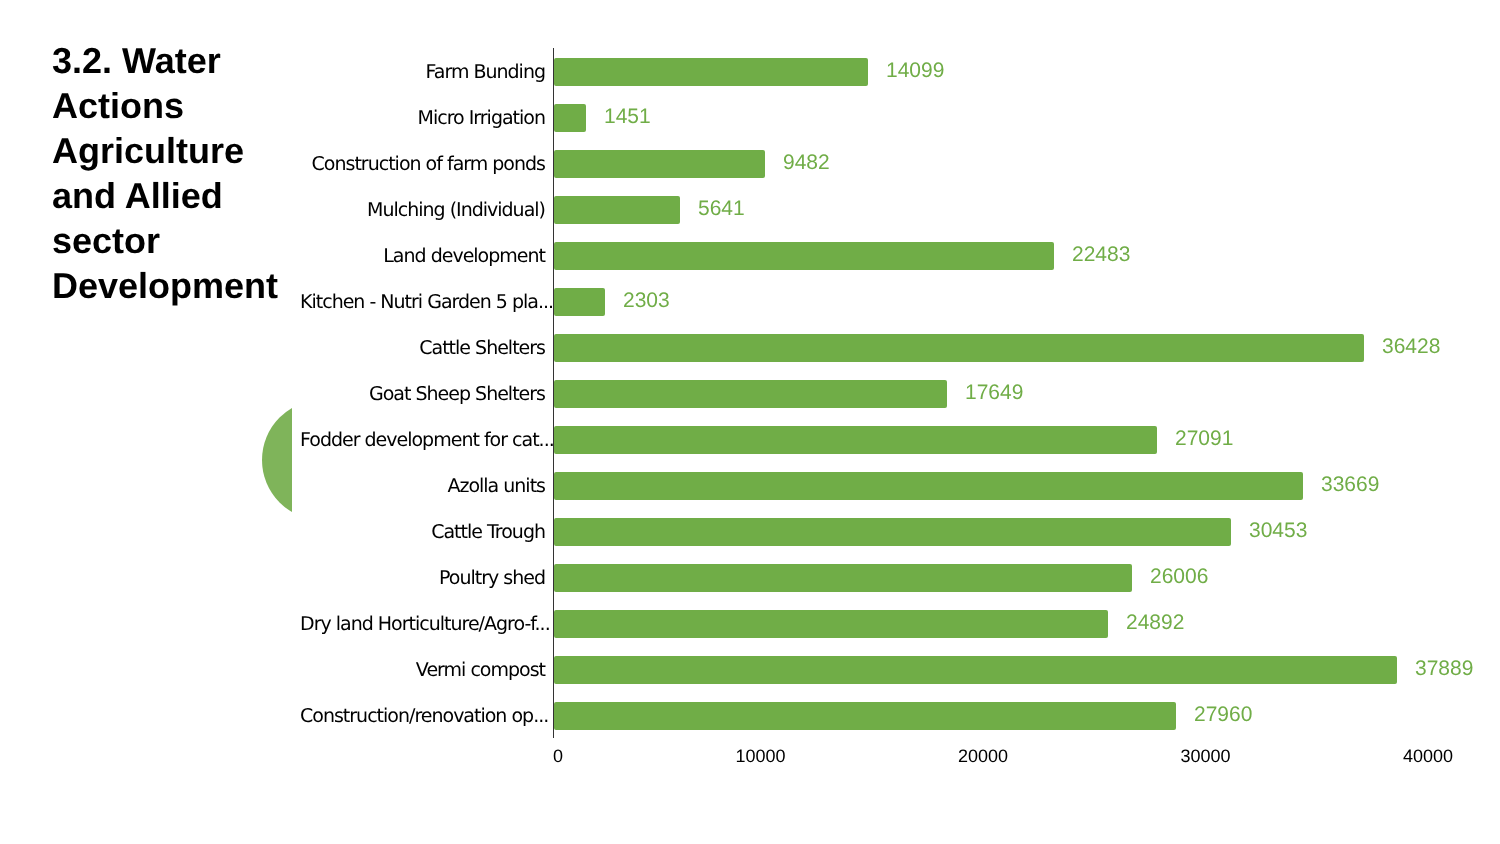3.2. Water Actions Agriculture and Allied sector Development
Farm Bunding
14099
Micro Irrigation
1451
Construction of farm ponds
9482
Mulching (Individual)
5641
Land development
22483
Kitchen - Nutri Garden 5 pla...
2303
Cattle Shelters
36428
Goat Sheep Shelters
17649
Fodder development for cat...
27091
Azolla units
33669
Cattle Trough
30453
Poultry shed
26006
Dry land Horticulture/Agro-f...
24892
Vermi compost
37889
Construction/renovation op...
27960
0 10000 20000 30000 40000